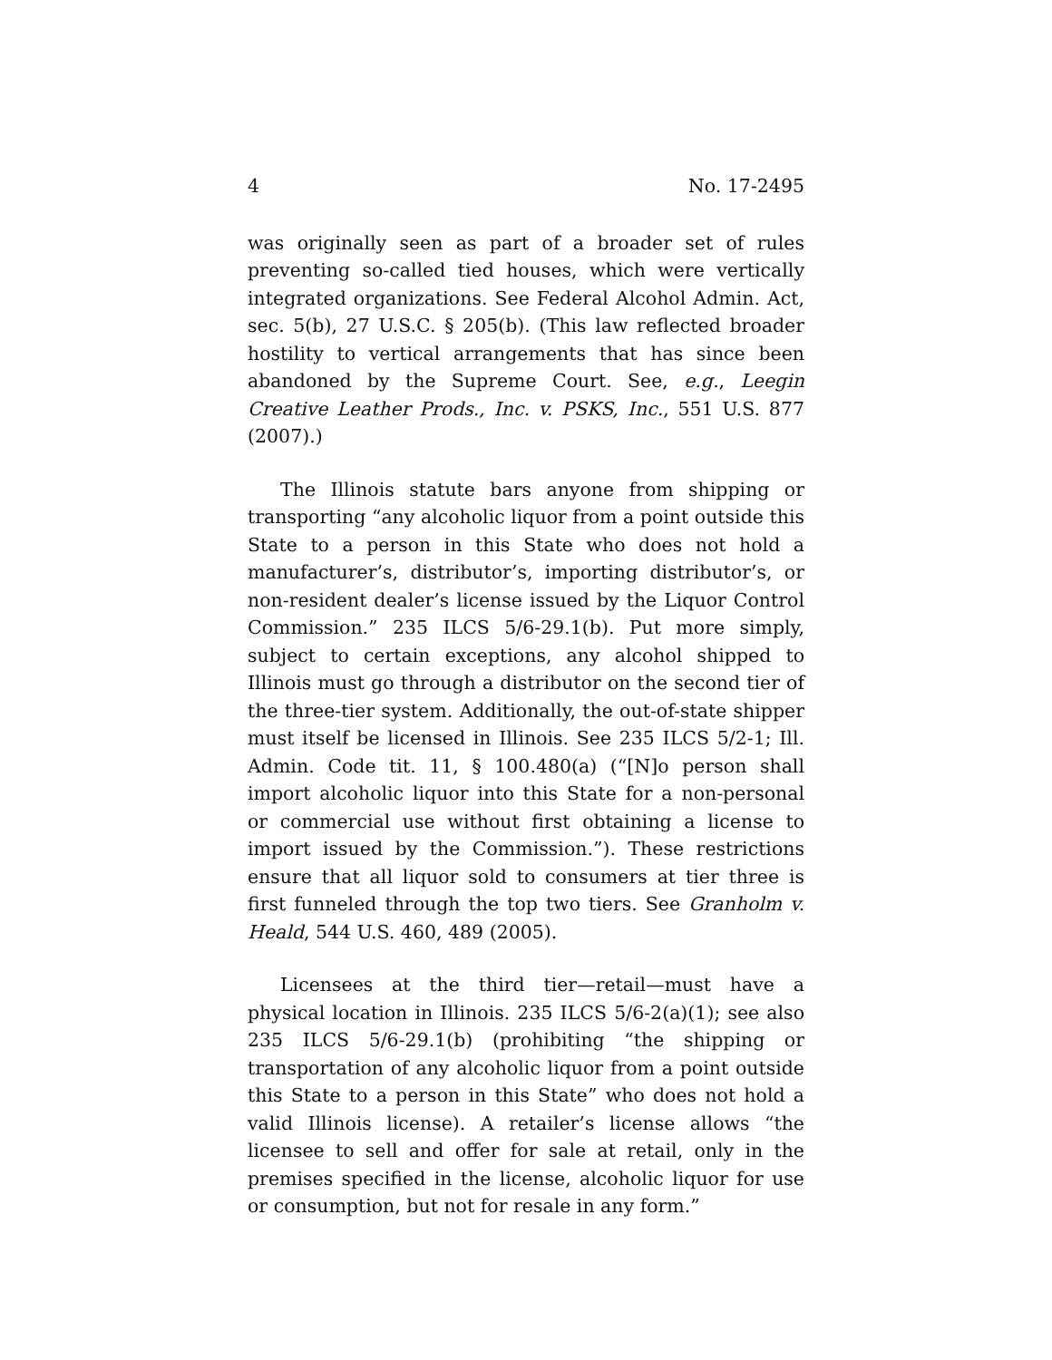4 No. 17-2495
was originally seen as part of a broader set of rules preventing so-called tied houses, which were vertically integrated organizations. See Federal Alcohol Admin. Act, sec. 5(b), 27 U.S.C. § 205(b). (This law reflected broader hostility to vertical arrangements that has since been abandoned by the Supreme Court. See, e.g., Leegin Creative Leather Prods., Inc. v. PSKS, Inc., 551 U.S. 877 (2007).)
The Illinois statute bars anyone from shipping or transporting “any alcoholic liquor from a point outside this State to a person in this State who does not hold a manufacturer’s, distributor’s, importing distributor’s, or non-resident dealer’s license issued by the Liquor Control Commission.” 235 ILCS 5/6-29.1(b). Put more simply, subject to certain exceptions, any alcohol shipped to Illinois must go through a distributor on the second tier of the three-tier system. Additionally, the out-of-state shipper must itself be licensed in Illinois. See 235 ILCS 5/2-1; Ill. Admin. Code tit. 11, § 100.480(a) (“[N]o person shall import alcoholic liquor into this State for a non-personal or commercial use without first obtaining a license to import issued by the Commission.”). These restrictions ensure that all liquor sold to consumers at tier three is first funneled through the top two tiers. See Granholm v. Heald, 544 U.S. 460, 489 (2005).
Licensees at the third tier—retail—must have a physical location in Illinois. 235 ILCS 5/6-2(a)(1); see also 235 ILCS 5/6-29.1(b) (prohibiting “the shipping or transportation of any alcoholic liquor from a point outside this State to a person in this State” who does not hold a valid Illinois license). A retailer’s license allows “the licensee to sell and offer for sale at retail, only in the premises specified in the license, alcoholic liquor for use or consumption, but not for resale in any form.”